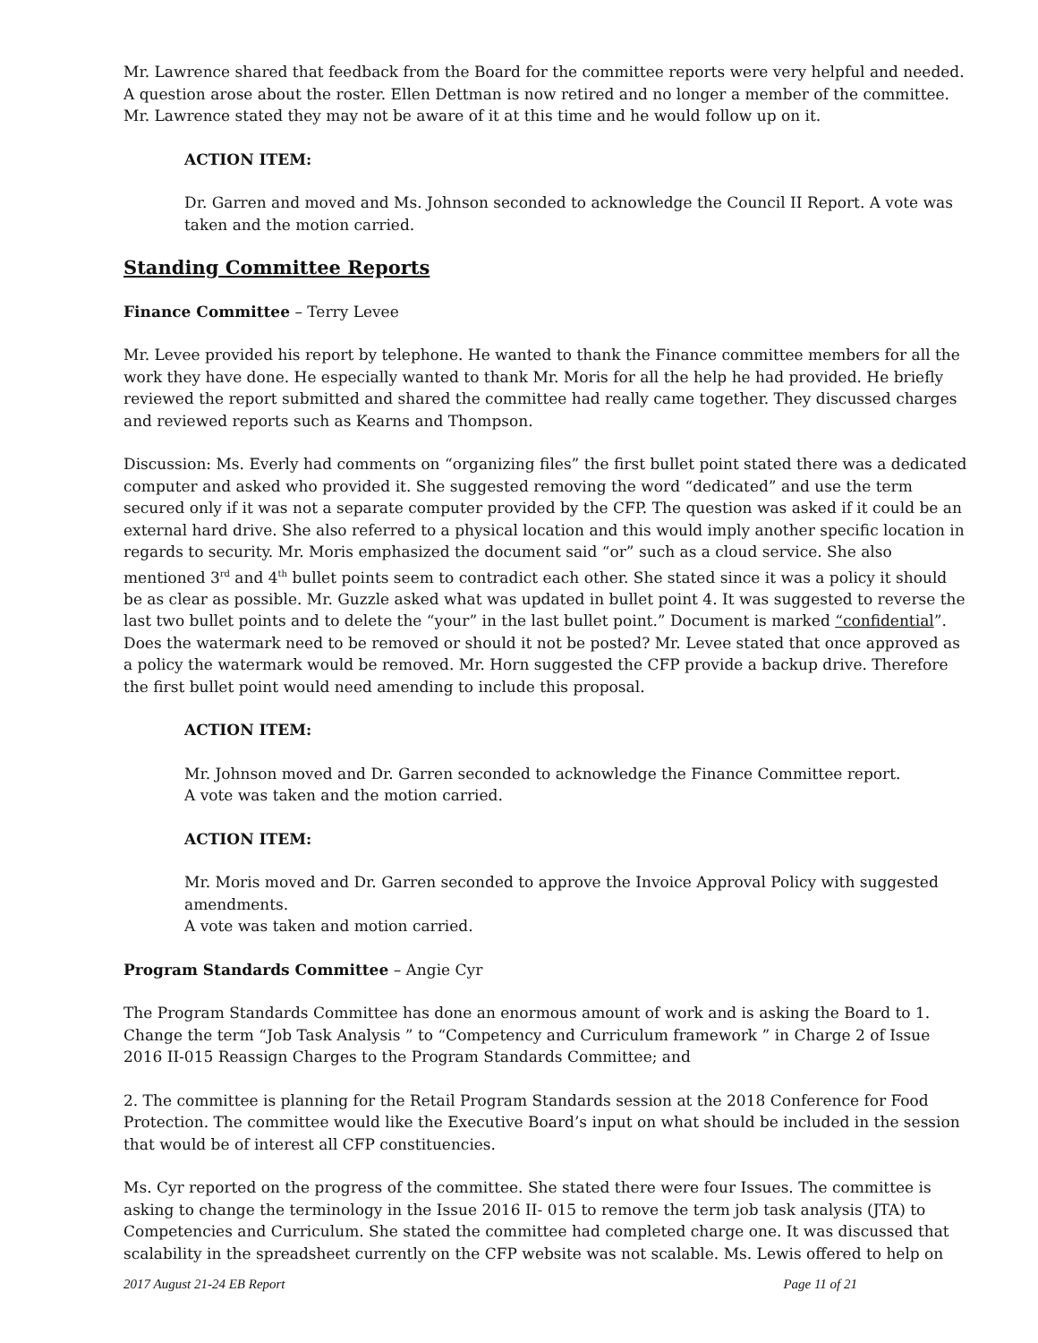Mr. Lawrence shared that feedback from the Board for the committee reports were very helpful and needed. A question arose about the roster. Ellen Dettman is now retired and no longer a member of the committee. Mr. Lawrence stated they may not be aware of it at this time and he would follow up on it.
ACTION ITEM:
Dr. Garren and moved and Ms. Johnson seconded to acknowledge the Council II Report. A vote was taken and the motion carried.
Standing Committee Reports
Finance Committee – Terry Levee
Mr. Levee provided his report by telephone. He wanted to thank the Finance committee members for all the work they have done. He especially wanted to thank Mr. Moris for all the help he had provided. He briefly reviewed the report submitted and shared the committee had really came together. They discussed charges and reviewed reports such as Kearns and Thompson.
Discussion: Ms. Everly had comments on “organizing files” the first bullet point stated there was a dedicated computer and asked who provided it. She suggested removing the word “dedicated” and use the term secured only if it was not a separate computer provided by the CFP. The question was asked if it could be an external hard drive. She also referred to a physical location and this would imply another specific location in regards to security. Mr. Moris emphasized the document said “or” such as a cloud service. She also mentioned 3<sup>rd</sup> and 4<sup>th</sup> bullet points seem to contradict each other. She stated since it was a policy it should be as clear as possible. Mr. Guzzle asked what was updated in bullet point 4. It was suggested to reverse the last two bullet points and to delete the “your” in the last bullet point.” Document is marked “confidential”. Does the watermark need to be removed or should it not be posted? Mr. Levee stated that once approved as a policy the watermark would be removed. Mr. Horn suggested the CFP provide a backup drive. Therefore the first bullet point would need amending to include this proposal.
ACTION ITEM:
Mr. Johnson moved and Dr. Garren seconded to acknowledge the Finance Committee report.
A vote was taken and the motion carried.
ACTION ITEM:
Mr. Moris moved and Dr. Garren seconded to approve the Invoice Approval Policy with suggested amendments.
A vote was taken and motion carried.
Program Standards Committee – Angie Cyr
The Program Standards Committee has done an enormous amount of work and is asking the Board to 1. Change the term “Job Task Analysis ” to “Competency and Curriculum framework ” in Charge 2 of Issue 2016 II-015 Reassign Charges to the Program Standards Committee; and
2. The committee is planning for the Retail Program Standards session at the 2018 Conference for Food Protection. The committee would like the Executive Board’s input on what should be included in the session that would be of interest all CFP constituencies.
Ms. Cyr reported on the progress of the committee. She stated there were four Issues. The committee is asking to change the terminology in the Issue 2016 II- 015 to remove the term job task analysis (JTA) to Competencies and Curriculum. She stated the committee had completed charge one. It was discussed that scalability in the spreadsheet currently on the CFP website was not scalable. Ms. Lewis offered to help on
2017 August 21-24 EB Report Page 11 of 21